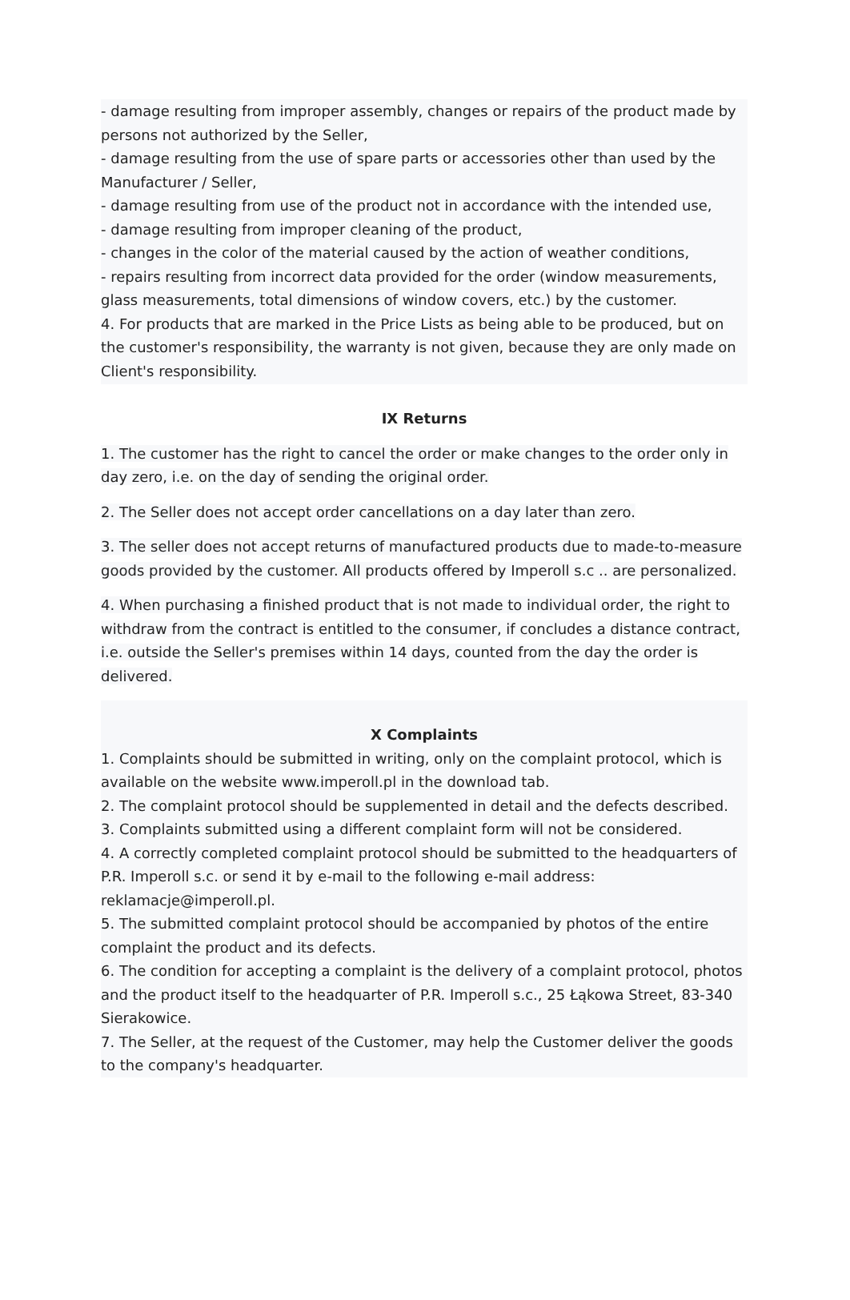- damage resulting from improper assembly, changes or repairs of the product made by persons not authorized by the Seller,
- damage resulting from the use of spare parts or accessories other than used by the Manufacturer / Seller,
- damage resulting from use of the product not in accordance with the intended use,
- damage resulting from improper cleaning of the product,
- changes in the color of the material caused by the action of weather conditions,
- repairs resulting from incorrect data provided for the order (window measurements, glass measurements, total dimensions of window covers, etc.) by the customer.
4. For products that are marked in the Price Lists as being able to be produced, but on the customer's responsibility, the warranty is not given, because they are only made on Client's responsibility.
IX Returns
1. The customer has the right to cancel the order or make changes to the order only in day zero, i.e. on the day of sending the original order.
2. The Seller does not accept order cancellations on a day later than zero.
3. The seller does not accept returns of manufactured products due to made-to-measure goods provided by the customer. All products offered by Imperoll s.c .. are personalized.
4. When purchasing a finished product that is not made to individual order, the right to withdraw from the contract is entitled to the consumer, if concludes a distance contract, i.e. outside the Seller's premises within 14 days, counted from the day the order is delivered.
X Complaints
1. Complaints should be submitted in writing, only on the complaint protocol, which is available on the website www.imperoll.pl in the download tab.
2. The complaint protocol should be supplemented in detail and the defects described.
3. Complaints submitted using a different complaint form will not be considered.
4. A correctly completed complaint protocol should be submitted to the headquarters of P.R. Imperoll s.c. or send it by e-mail to the following e-mail address: reklamacje@imperoll.pl.
5. The submitted complaint protocol should be accompanied by photos of the entire complaint the product and its defects.
6. The condition for accepting a complaint is the delivery of a complaint protocol, photos and the product itself to the headquarter of P.R. Imperoll s.c., 25 Łąkowa Street, 83-340 Sierakowice.
7. The Seller, at the request of the Customer, may help the Customer deliver the goods to the company's headquarter.